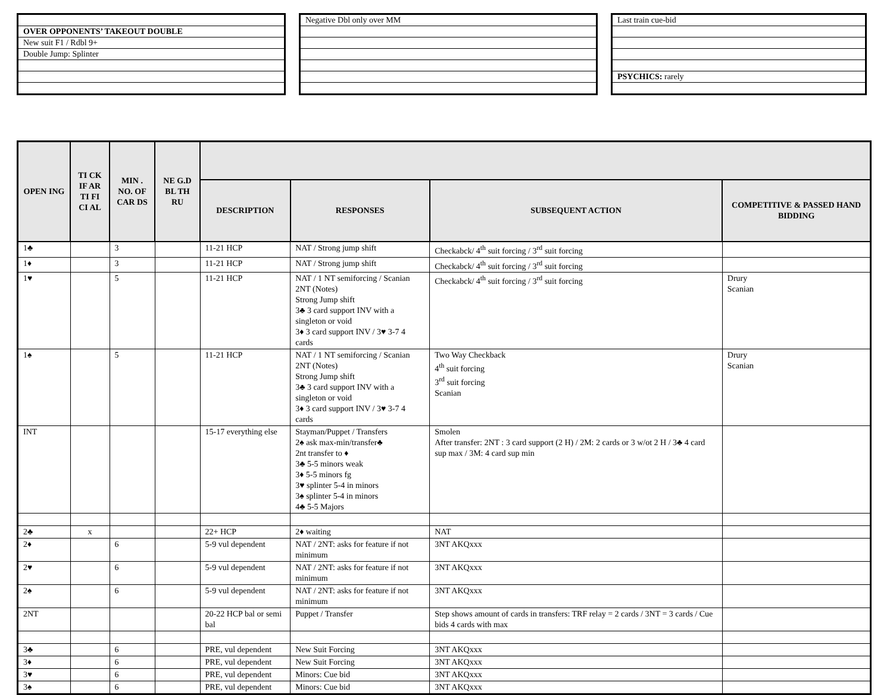| OVER OPPONENTS’ TAKEOUT DOUBLE |
| New suit F1 / Rdbl 9+ |
| Double Jump: Splinter |
| Negative Dbl only over MM |
| Last train cue-bid |
| PSYCHICS: rarely |
| OPEN ING | TI CK IF AR TI FI CI AL | MIN . NO. OF CAR DS | NE G.D BL TH RU | | | | |
| --- | --- | --- | --- | --- | --- | --- | --- |
| | | | | DESCRIPTION | RESPONSES | SUBSEQUENT ACTION | COMPETITIVE & PASSED HAND BIDDING |
| 1♣ | | 3 | | 11-21 HCP | NAT / Strong jump shift | Checkabck/ 4<sup>th</sup> suit forcing / 3<sup>rd</sup> suit forcing | |
| 1♦ | | 3 | | 11-21 HCP | NAT / Strong jump shift | Checkabck/ 4<sup>th</sup> suit forcing / 3<sup>rd</sup> suit forcing | |
| 1♥ | | 5 | | 11-21 HCP | NAT / 1 NT semiforcing / Scanian 2NT (Notes) Strong Jump shift 3♣ 3 card support INV with a singleton or void 3♦ 3 card support INV / 3♥ 3-7 4 cards | Checkabck/ 4<sup>th</sup> suit forcing / 3<sup>rd</sup> suit forcing | Drury Scanian |
| 1♠ | | 5 | | 11-21 HCP | NAT / 1 NT semiforcing / Scanian 2NT (Notes) Strong Jump shift 3♣ 3 card support INV with a singleton or void 3♦ 3 card support INV / 3♥ 3-7 4 cards | Two Way Checkback 4<sup>th</sup> suit forcing 3<sup>rd</sup> suit forcing Scanian | Drury Scanian |
| INT | | | | 15-17 everything else | Stayman/Puppet / Transfers 2♠ ask max-min/transfer♣ 2nt transfer to ♦ 3♣ 5-5 minors weak 3♦ 5-5 minors fg 3♥ splinter 5-4 in minors 3♠ splinter 5-4 in minors 4♣ 5-5 Majors | Smolen After transfer: 2NT : 3 card support (2 H) / 2M: 2 cards or 3 w/ot 2 H / 3♣ 4 card sup max / 3M: 4 card sup min | |
| 2♣ | x | | | 22+ HCP | 2♦ waiting | NAT | |
| 2♦ | | 6 | | 5-9 vul dependent | NAT / 2NT: asks for feature if not minimum | 3NT AKQxxx | |
| 2♥ | | 6 | | 5-9 vul dependent | NAT / 2NT: asks for feature if not minimum | 3NT AKQxxx | |
| 2♠ | | 6 | | 5-9 vul dependent | NAT / 2NT: asks for feature if not minimum | 3NT AKQxxx | |
| 2NT | | | | 20-22 HCP bal or semi bal | Puppet / Transfer | Step shows amount of cards in transfers: TRF relay = 2 cards / 3NT = 3 cards / Cue bids 4 cards with max | |
| 3♣ | | 6 | | PRE, vul dependent | New Suit Forcing | 3NT AKQxxx | |
| 3♦ | | 6 | | PRE, vul dependent | New Suit Forcing | 3NT AKQxxx | |
| 3♥ | | 6 | | PRE, vul dependent | Minors: Cue bid | 3NT AKQxxx | |
| 3♠ | | 6 | | PRE, vul dependent | Minors: Cue bid | 3NT AKQxxx | |